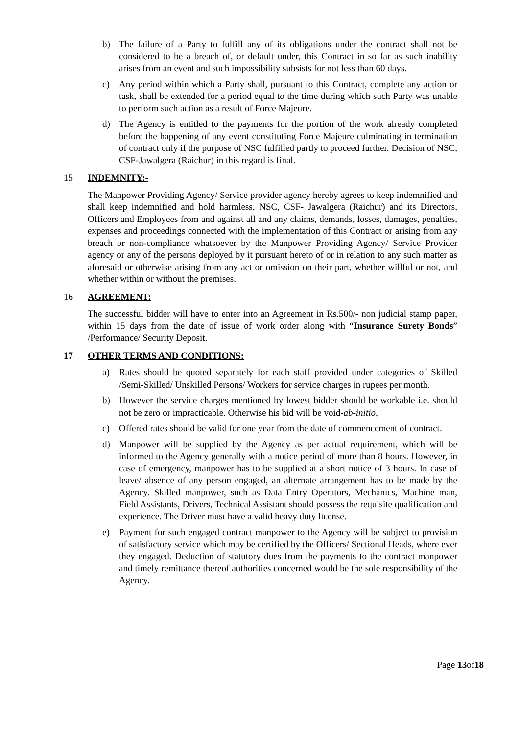b) The failure of a Party to fulfill any of its obligations under the contract shall not be considered to be a breach of, or default under, this Contract in so far as such inability arises from an event and such impossibility subsists for not less than 60 days.
c) Any period within which a Party shall, pursuant to this Contract, complete any action or task, shall be extended for a period equal to the time during which such Party was unable to perform such action as a result of Force Majeure.
d) The Agency is entitled to the payments for the portion of the work already completed before the happening of any event constituting Force Majeure culminating in termination of contract only if the purpose of NSC fulfilled partly to proceed further. Decision of NSC, CSF-Jawalgera (Raichur) in this regard is final.
15 INDEMNITY:-
The Manpower Providing Agency/ Service provider agency hereby agrees to keep indemnified and shall keep indemnified and hold harmless, NSC, CSF- Jawalgera (Raichur) and its Directors, Officers and Employees from and against all and any claims, demands, losses, damages, penalties, expenses and proceedings connected with the implementation of this Contract or arising from any breach or non-compliance whatsoever by the Manpower Providing Agency/ Service Provider agency or any of the persons deployed by it pursuant hereto of or in relation to any such matter as aforesaid or otherwise arising from any act or omission on their part, whether willful or not, and whether within or without the premises.
16 AGREEMENT:
The successful bidder will have to enter into an Agreement in Rs.500/- non judicial stamp paper, within 15 days from the date of issue of work order along with “Insurance Surety Bonds” /Performance/ Security Deposit.
17 OTHER TERMS AND CONDITIONS:
a) Rates should be quoted separately for each staff provided under categories of Skilled /Semi-Skilled/ Unskilled Persons/ Workers for service charges in rupees per month.
b) However the service charges mentioned by lowest bidder should be workable i.e. should not be zero or impracticable. Otherwise his bid will be void-ab-initio,
c) Offered rates should be valid for one year from the date of commencement of contract.
d) Manpower will be supplied by the Agency as per actual requirement, which will be informed to the Agency generally with a notice period of more than 8 hours. However, in case of emergency, manpower has to be supplied at a short notice of 3 hours. In case of leave/ absence of any person engaged, an alternate arrangement has to be made by the Agency. Skilled manpower, such as Data Entry Operators, Mechanics, Machine man, Field Assistants, Drivers, Technical Assistant should possess the requisite qualification and experience. The Driver must have a valid heavy duty license.
e) Payment for such engaged contract manpower to the Agency will be subject to provision of satisfactory service which may be certified by the Officers/ Sectional Heads, where ever they engaged. Deduction of statutory dues from the payments to the contract manpower and timely remittance thereof authorities concerned would be the sole responsibility of the Agency.
Page 13of18